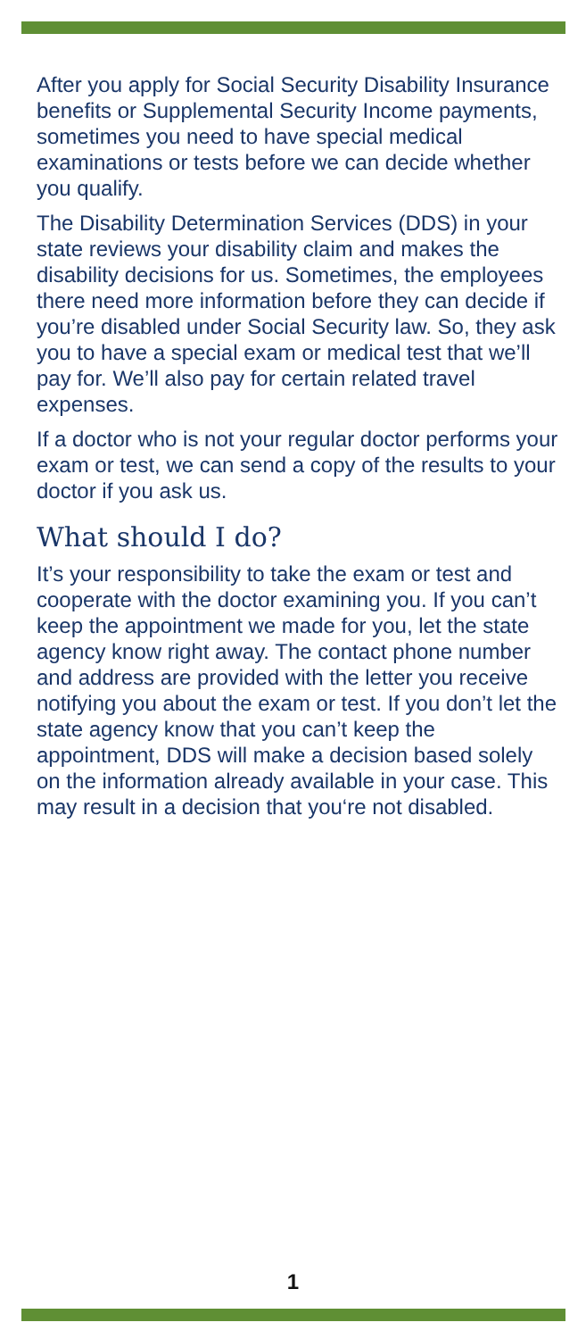After you apply for Social Security Disability Insurance benefits or Supplemental Security Income payments, sometimes you need to have special medical examinations or tests before we can decide whether you qualify.
The Disability Determination Services (DDS) in your state reviews your disability claim and makes the disability decisions for us. Sometimes, the employees there need more information before they can decide if you’re disabled under Social Security law. So, they ask you to have a special exam or medical test that we’ll pay for. We’ll also pay for certain related travel expenses.
If a doctor who is not your regular doctor performs your exam or test, we can send a copy of the results to your doctor if you ask us.
What should I do?
It’s your responsibility to take the exam or test and cooperate with the doctor examining you. If you can’t keep the appointment we made for you, let the state agency know right away. The contact phone number and address are provided with the letter you receive notifying you about the exam or test. If you don’t let the state agency know that you can’t keep the appointment, DDS will make a decision based solely on the information already available in your case. This may result in a decision that you‘re not disabled.
1